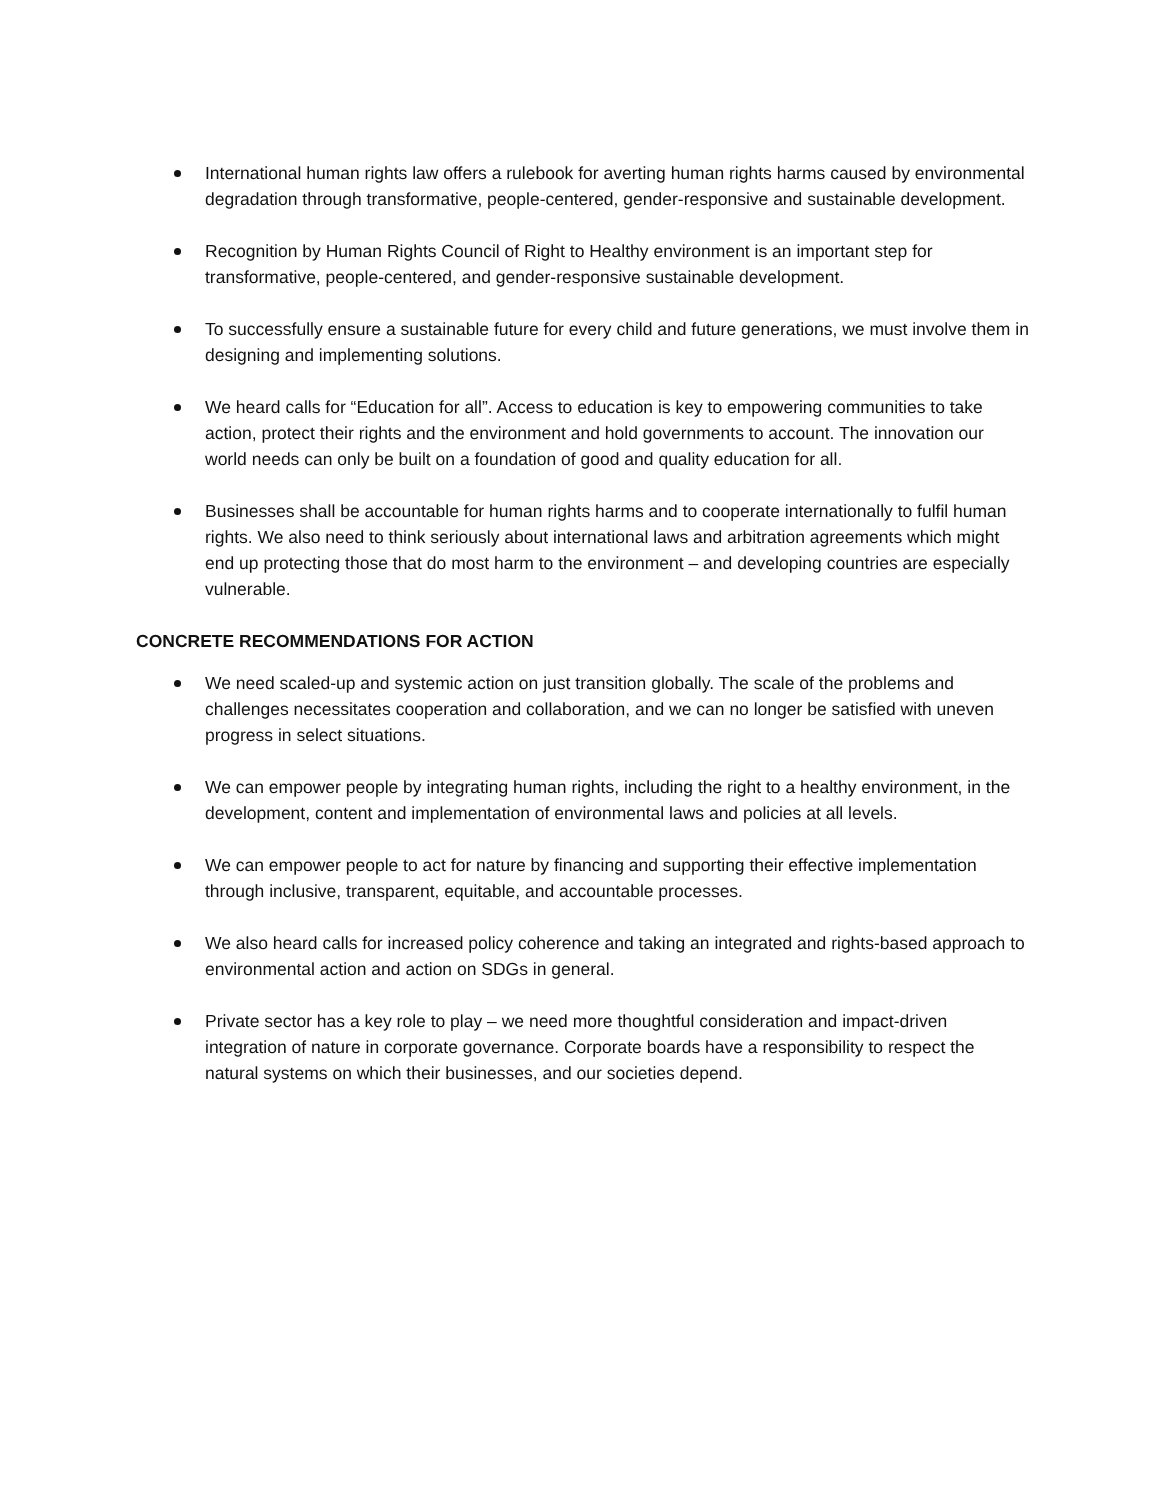International human rights law offers a rulebook for averting human rights harms caused by environmental degradation through transformative, people-centered, gender-responsive and sustainable development.
Recognition by Human Rights Council of Right to Healthy environment is an important step for transformative, people-centered, and gender-responsive sustainable development.
To successfully ensure a sustainable future for every child and future generations, we must involve them in designing and implementing solutions.
We heard calls for “Education for all”. Access to education is key to empowering communities to take action, protect their rights and the environment and hold governments to account. The innovation our world needs can only be built on a foundation of good and quality education for all.
Businesses shall be accountable for human rights harms and to cooperate internationally to fulfil human rights. We also need to think seriously about international laws and arbitration agreements which might end up protecting those that do most harm to the environment – and developing countries are especially vulnerable.
CONCRETE RECOMMENDATIONS FOR ACTION
We need scaled-up and systemic action on just transition globally. The scale of the problems and challenges necessitates cooperation and collaboration, and we can no longer be satisfied with uneven progress in select situations.
We can empower people by integrating human rights, including the right to a healthy environment, in the development, content and implementation of environmental laws and policies at all levels.
We can empower people to act for nature by financing and supporting their effective implementation through inclusive, transparent, equitable, and accountable processes.
We also heard calls for increased policy coherence and taking an integrated and rights-based approach to environmental action and action on SDGs in general.
Private sector has a key role to play – we need more thoughtful consideration and impact-driven integration of nature in corporate governance. Corporate boards have a responsibility to respect the natural systems on which their businesses, and our societies depend.